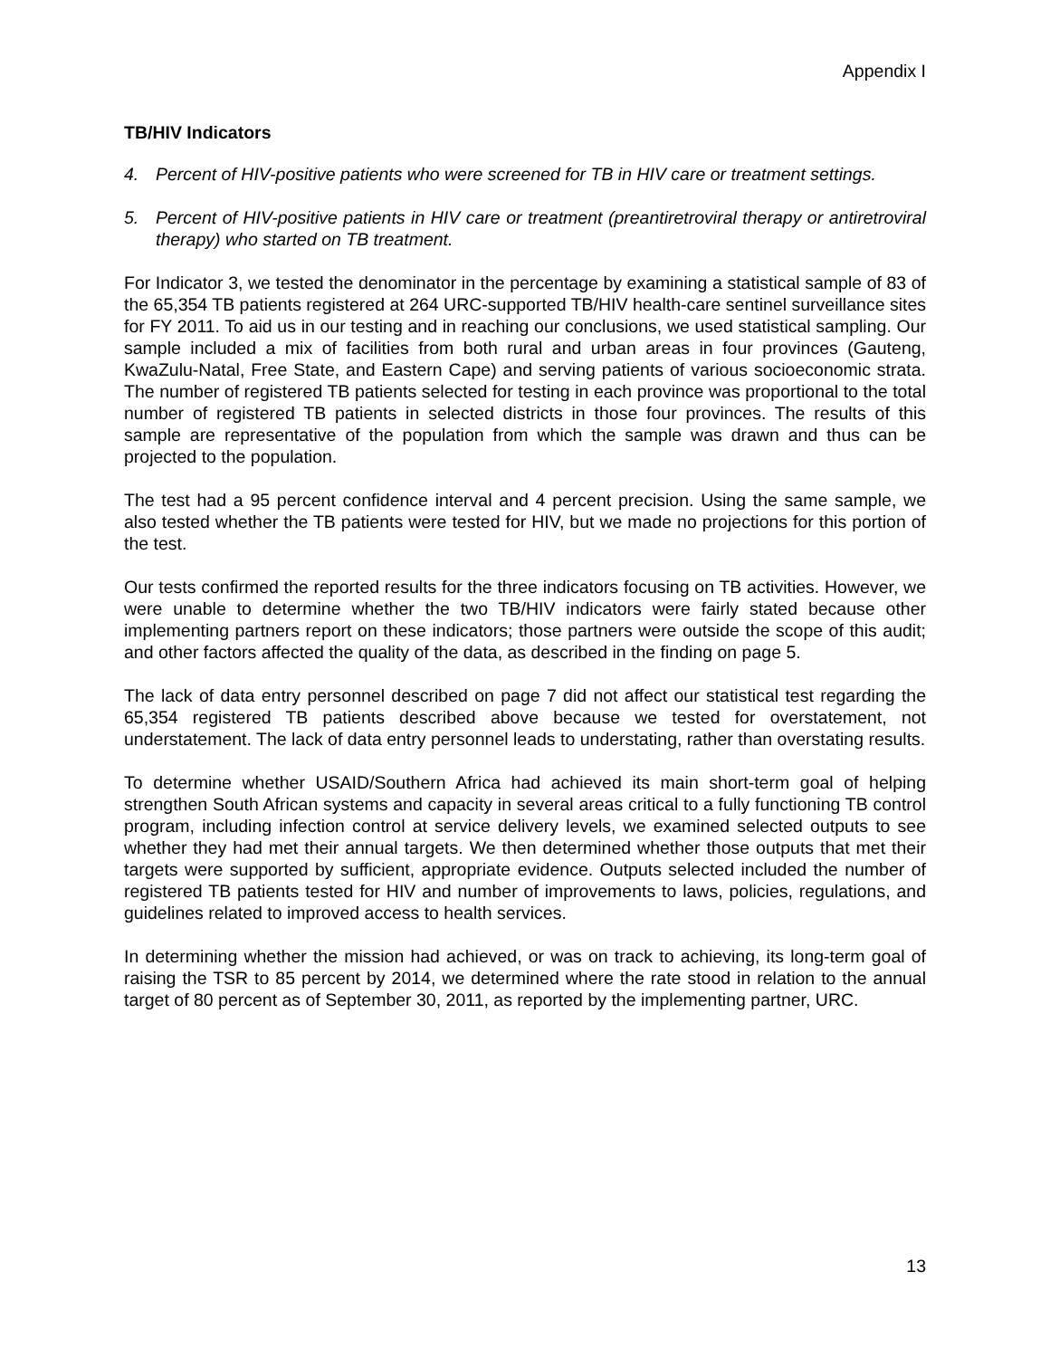Appendix I
TB/HIV Indicators
4. Percent of HIV-positive patients who were screened for TB in HIV care or treatment settings.
5. Percent of HIV-positive patients in HIV care or treatment (preantiretroviral therapy or antiretroviral therapy) who started on TB treatment.
For Indicator 3, we tested the denominator in the percentage by examining a statistical sample of 83 of the 65,354 TB patients registered at 264 URC-supported TB/HIV health-care sentinel surveillance sites for FY 2011. To aid us in our testing and in reaching our conclusions, we used statistical sampling. Our sample included a mix of facilities from both rural and urban areas in four provinces (Gauteng, KwaZulu-Natal, Free State, and Eastern Cape) and serving patients of various socioeconomic strata. The number of registered TB patients selected for testing in each province was proportional to the total number of registered TB patients in selected districts in those four provinces. The results of this sample are representative of the population from which the sample was drawn and thus can be projected to the population.
The test had a 95 percent confidence interval and 4 percent precision. Using the same sample, we also tested whether the TB patients were tested for HIV, but we made no projections for this portion of the test.
Our tests confirmed the reported results for the three indicators focusing on TB activities. However, we were unable to determine whether the two TB/HIV indicators were fairly stated because other implementing partners report on these indicators; those partners were outside the scope of this audit; and other factors affected the quality of the data, as described in the finding on page 5.
The lack of data entry personnel described on page 7 did not affect our statistical test regarding the 65,354 registered TB patients described above because we tested for overstatement, not understatement. The lack of data entry personnel leads to understating, rather than overstating results.
To determine whether USAID/Southern Africa had achieved its main short-term goal of helping strengthen South African systems and capacity in several areas critical to a fully functioning TB control program, including infection control at service delivery levels, we examined selected outputs to see whether they had met their annual targets. We then determined whether those outputs that met their targets were supported by sufficient, appropriate evidence. Outputs selected included the number of registered TB patients tested for HIV and number of improvements to laws, policies, regulations, and guidelines related to improved access to health services.
In determining whether the mission had achieved, or was on track to achieving, its long-term goal of raising the TSR to 85 percent by 2014, we determined where the rate stood in relation to the annual target of 80 percent as of September 30, 2011, as reported by the implementing partner, URC.
13